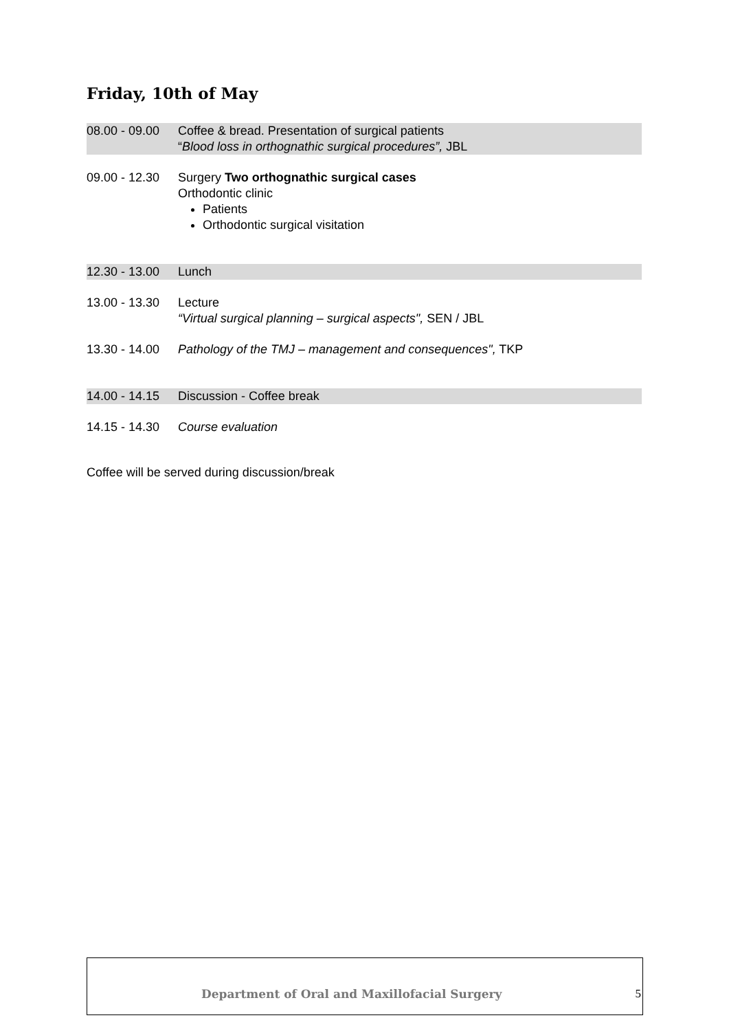Friday, 10th of May
| 08.00 - 09.00 | Coffee & bread. Presentation of surgical patients “ Blood loss in orthognathic surgical procedures”, JBL |
| 09.00 - 12.30 | Surgery Two orthognathic surgical cases Orthodontic clinic Patients Orthodontic surgical visitation |
| 12.30 - 13.00 | Lunch |
| 13.00 - 13.30 | Lecture “Virtual surgical planning – surgical aspects", SEN / JBL |
| 13.30 - 14.00 | Pathology of the TMJ – management and consequences", TKP |
| 14.00 - 14.15 | Discussion - Coffee break |
| 14.15 - 14.30 | Course evaluation |
Coffee will be served during discussion/break
Department of Oral and Maxillofacial Surgery 5